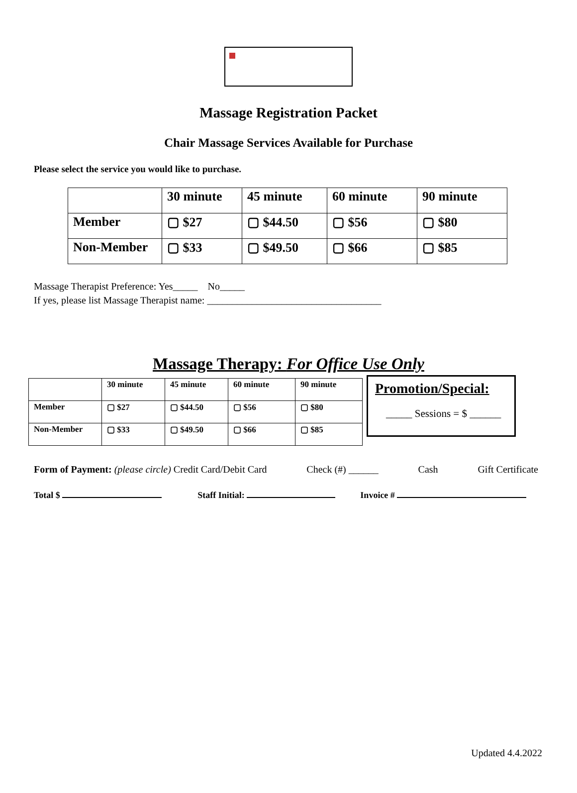Massage Registration Packet
Chair Massage Services Available for Purchase
Please select the service you would like to purchase.
| | 30 minute | 45 minute | 60 minute | 90 minute |
| Member | ▢ $27 | ▢ $44.50 | ▢ $56 | ▢ $80 |
| Non-Member | ▢ $33 | ▢ $49.50 | ▢ $66 | ▢ $85 |
Massage Therapist Preference: Yes_____ No_____
If yes, please list Massage Therapist name: ___________________________________
Massage Therapy: For Office Use Only
| | 30 minute | 45 minute | 60 minute | 90 minute |
| Member | ▢ $27 | ▢ $44.50 | ▢ $56 | ▢ $80 |
| Non-Member | ▢ $33 | ▢ $49.50 | ▢ $66 | ▢ $85 |
Promotion/Special:
_____ Sessions = $ ______
Form of Payment: (please circle) Credit Card/Debit Card Check (#) ______ Cash Gift Certificate
Total $ Staff Initial: Invoice #
Updated 4.4.2022